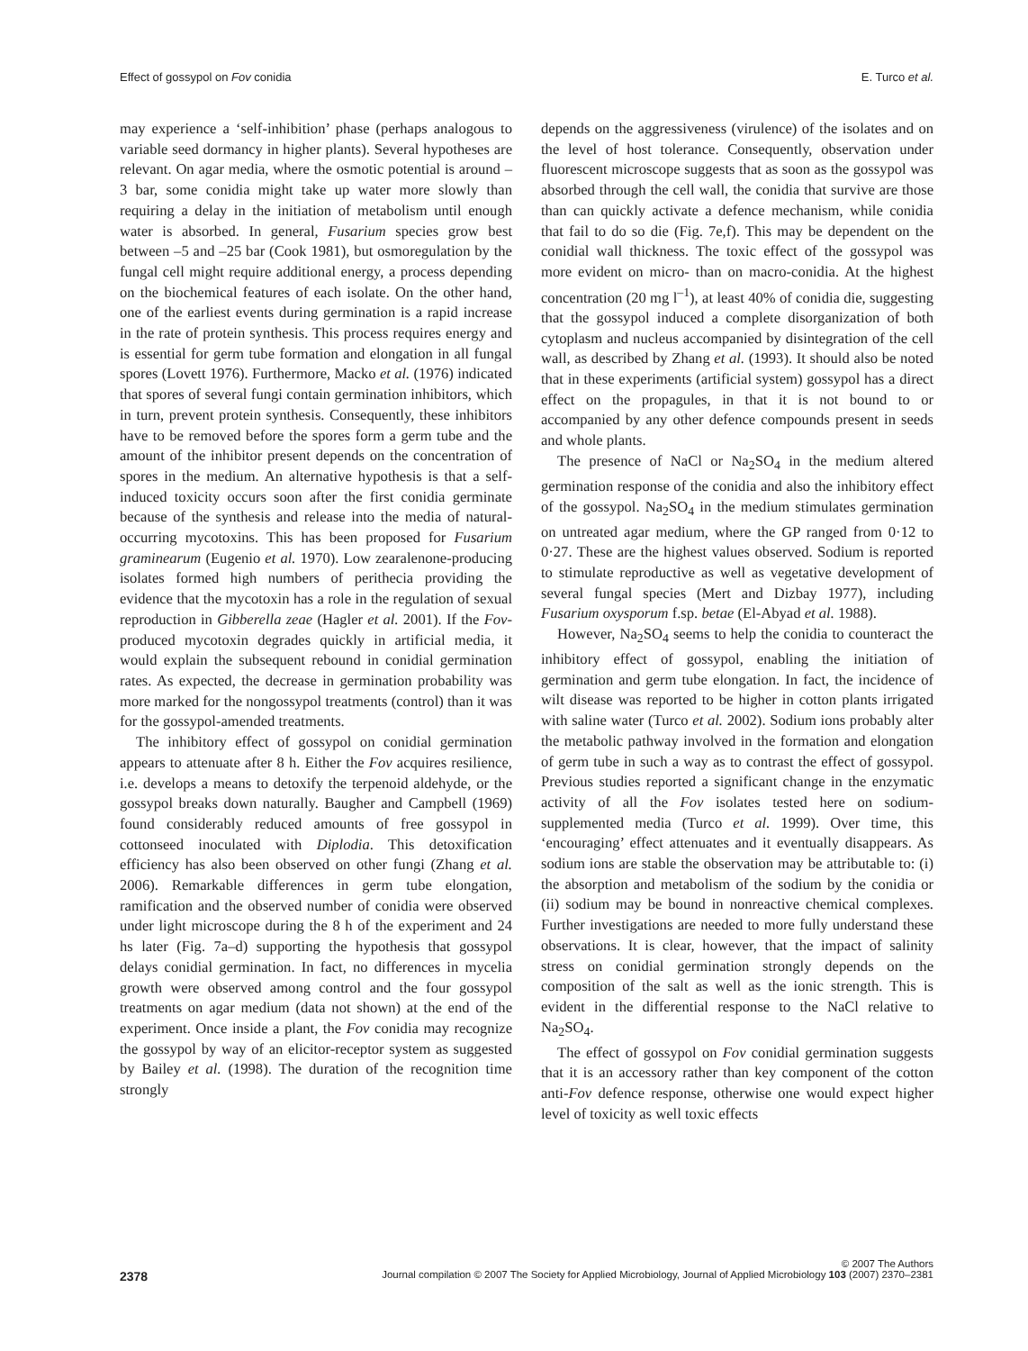Effect of gossypol on Fov conidia E. Turco et al.
may experience a ‘self-inhibition’ phase (perhaps analogous to variable seed dormancy in higher plants). Several hypotheses are relevant. On agar media, where the osmotic potential is around –3 bar, some conidia might take up water more slowly than requiring a delay in the initiation of metabolism until enough water is absorbed. In general, Fusarium species grow best between –5 and –25 bar (Cook 1981), but osmoregulation by the fungal cell might require additional energy, a process depending on the biochemical features of each isolate. On the other hand, one of the earliest events during germination is a rapid increase in the rate of protein synthesis. This process requires energy and is essential for germ tube formation and elongation in all fungal spores (Lovett 1976). Furthermore, Macko et al. (1976) indicated that spores of several fungi contain germination inhibitors, which in turn, prevent protein synthesis. Consequently, these inhibitors have to be removed before the spores form a germ tube and the amount of the inhibitor present depends on the concentration of spores in the medium. An alternative hypothesis is that a self-induced toxicity occurs soon after the first conidia germinate because of the synthesis and release into the media of natural-occurring mycotoxins. This has been proposed for Fusarium graminearum (Eugenio et al. 1970). Low zearalenone-producing isolates formed high numbers of perithecia providing the evidence that the mycotoxin has a role in the regulation of sexual reproduction in Gibberella zeae (Hagler et al. 2001). If the Fov-produced mycotoxin degrades quickly in artificial media, it would explain the subsequent rebound in conidial germination rates. As expected, the decrease in germination probability was more marked for the nongossypol treatments (control) than it was for the gossypol-amended treatments.
The inhibitory effect of gossypol on conidial germination appears to attenuate after 8 h. Either the Fov acquires resilience, i.e. develops a means to detoxify the terpenoid aldehyde, or the gossypol breaks down naturally. Baugher and Campbell (1969) found considerably reduced amounts of free gossypol in cottonseed inoculated with Diplodia. This detoxification efficiency has also been observed on other fungi (Zhang et al. 2006). Remarkable differences in germ tube elongation, ramification and the observed number of conidia were observed under light microscope during the 8 h of the experiment and 24 hs later (Fig. 7a–d) supporting the hypothesis that gossypol delays conidial germination. In fact, no differences in mycelia growth were observed among control and the four gossypol treatments on agar medium (data not shown) at the end of the experiment. Once inside a plant, the Fov conidia may recognize the gossypol by way of an elicitor-receptor system as suggested by Bailey et al. (1998). The duration of the recognition time strongly
depends on the aggressiveness (virulence) of the isolates and on the level of host tolerance. Consequently, observation under fluorescent microscope suggests that as soon as the gossypol was absorbed through the cell wall, the conidia that survive are those than can quickly activate a defence mechanism, while conidia that fail to do so die (Fig. 7e,f). This may be dependent on the conidial wall thickness. The toxic effect of the gossypol was more evident on micro- than on macro-conidia. At the highest concentration (20 mg l<sup>–1</sup>), at least 40% of conidia die, suggesting that the gossypol induced a complete disorganization of both cytoplasm and nucleus accompanied by disintegration of the cell wall, as described by Zhang et al. (1993). It should also be noted that in these experiments (artificial system) gossypol has a direct effect on the propagules, in that it is not bound to or accompanied by any other defence compounds present in seeds and whole plants.
The presence of NaCl or Na<sub>2</sub>SO<sub>4</sub> in the medium altered germination response of the conidia and also the inhibitory effect of the gossypol. Na<sub>2</sub>SO<sub>4</sub> in the medium stimulates germination on untreated agar medium, where the GP ranged from 0·12 to 0·27. These are the highest values observed. Sodium is reported to stimulate reproductive as well as vegetative development of several fungal species (Mert and Dizbay 1977), including Fusarium oxysporum f.sp. betae (El-Abyad et al. 1988).
However, Na<sub>2</sub>SO<sub>4</sub> seems to help the conidia to counteract the inhibitory effect of gossypol, enabling the initiation of germination and germ tube elongation. In fact, the incidence of wilt disease was reported to be higher in cotton plants irrigated with saline water (Turco et al. 2002). Sodium ions probably alter the metabolic pathway involved in the formation and elongation of germ tube in such a way as to contrast the effect of gossypol. Previous studies reported a significant change in the enzymatic activity of all the Fov isolates tested here on sodium-supplemented media (Turco et al. 1999). Over time, this ‘encouraging’ effect attenuates and it eventually disappears. As sodium ions are stable the observation may be attributable to: (i) the absorption and metabolism of the sodium by the conidia or (ii) sodium may be bound in nonreactive chemical complexes. Further investigations are needed to more fully understand these observations. It is clear, however, that the impact of salinity stress on conidial germination strongly depends on the composition of the salt as well as the ionic strength. This is evident in the differential response to the NaCl relative to Na<sub>2</sub>SO<sub>4</sub>.
The effect of gossypol on Fov conidial germination suggests that it is an accessory rather than key component of the cotton anti-Fov defence response, otherwise one would expect higher level of toxicity as well toxic effects
© 2007 The Authors
2378 Journal compilation © 2007 The Society for Applied Microbiology, Journal of Applied Microbiology 103 (2007) 2370–2381